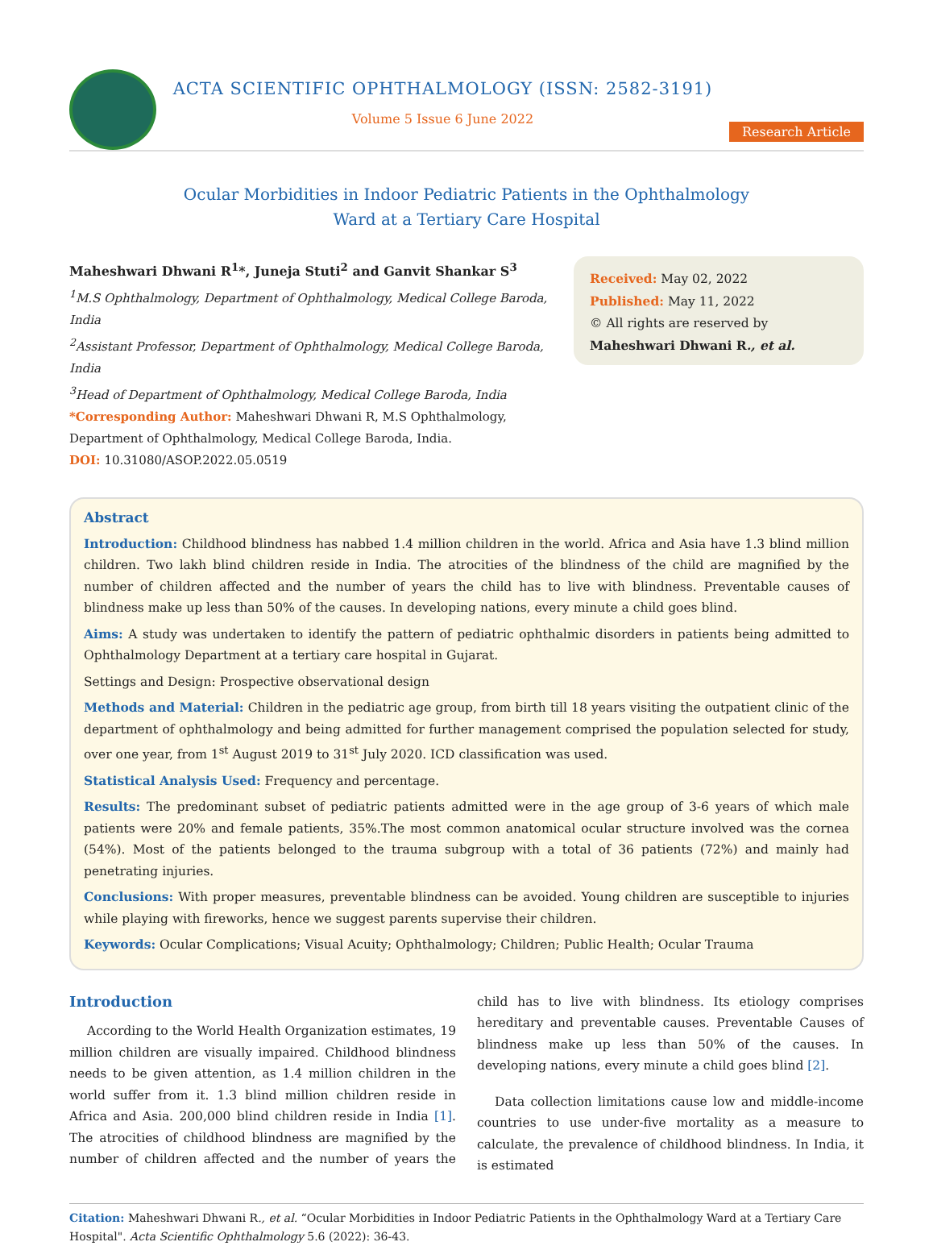ACTA SCIENTIFIC OPHTHALMOLOGY (ISSN: 2582-3191)
Volume 5 Issue 6 June 2022
Research Article
Ocular Morbidities in Indoor Pediatric Patients in the Ophthalmology
Ward at a Tertiary Care Hospital
Maheshwari Dhwani R<sup>1</sup>*, Juneja Stuti<sup>2</sup> and Ganvit Shankar S<sup>3</sup>
<sup>1</sup> M.S Ophthalmology, Department of Ophthalmology, Medical College Baroda, India
<sup>2</sup> Assistant Professor, Department of Ophthalmology, Medical College Baroda, India
<sup>3</sup> Head of Department of Ophthalmology, Medical College Baroda, India
*Corresponding Author: Maheshwari Dhwani R, M.S Ophthalmology, Department of Ophthalmology, Medical College Baroda, India.
DOI: 10.31080/ASOP.2022.05.0519
Received: May 02, 2022
Published: May 11, 2022
© All rights are reserved by Maheshwari Dhwani R., et al.
Abstract
Introduction: Childhood blindness has nabbed 1.4 million children in the world. Africa and Asia have 1.3 blind million children. Two lakh blind children reside in India. The atrocities of the blindness of the child are magnified by the number of children affected and the number of years the child has to live with blindness. Preventable causes of blindness make up less than 50% of the causes. In developing nations, every minute a child goes blind.
Aims: A study was undertaken to identify the pattern of pediatric ophthalmic disorders in patients being admitted to Ophthalmology Department at a tertiary care hospital in Gujarat.
Settings and Design: Prospective observational design
Methods and Material: Children in the pediatric age group, from birth till 18 years visiting the outpatient clinic of the department of ophthalmology and being admitted for further management comprised the population selected for study, over one year, from 1<sup>st</sup> August 2019 to 31<sup>st</sup> July 2020. ICD classification was used.
Statistical Analysis Used: Frequency and percentage.
Results: The predominant subset of pediatric patients admitted were in the age group of 3-6 years of which male patients were 20% and female patients, 35%.The most common anatomical ocular structure involved was the cornea (54%). Most of the patients belonged to the trauma subgroup with a total of 36 patients (72%) and mainly had penetrating injuries.
Conclusions: With proper measures, preventable blindness can be avoided. Young children are susceptible to injuries while playing with fireworks, hence we suggest parents supervise their children.
Keywords: Ocular Complications; Visual Acuity; Ophthalmology; Children; Public Health; Ocular Trauma
Introduction
According to the World Health Organization estimates, 19 million children are visually impaired. Childhood blindness needs to be given attention, as 1.4 million children in the world suffer from it. 1.3 blind million children reside in Africa and Asia. 200,000 blind children reside in India [1]. The atrocities of childhood blindness are magnified by the number of children affected and the number of years the child has to live with blindness. Its etiology comprises hereditary and preventable causes. Preventable Causes of blindness make up less than 50% of the causes. In developing nations, every minute a child goes blind [2].
Data collection limitations cause low and middle-income countries to use under-five mortality as a measure to calculate, the prevalence of childhood blindness. In India, it is estimated
Citation: Maheshwari Dhwani R., et al. “Ocular Morbidities in Indoor Pediatric Patients in the Ophthalmology Ward at a Tertiary Care Hospital". Acta Scientific Ophthalmology 5.6 (2022): 36-43.